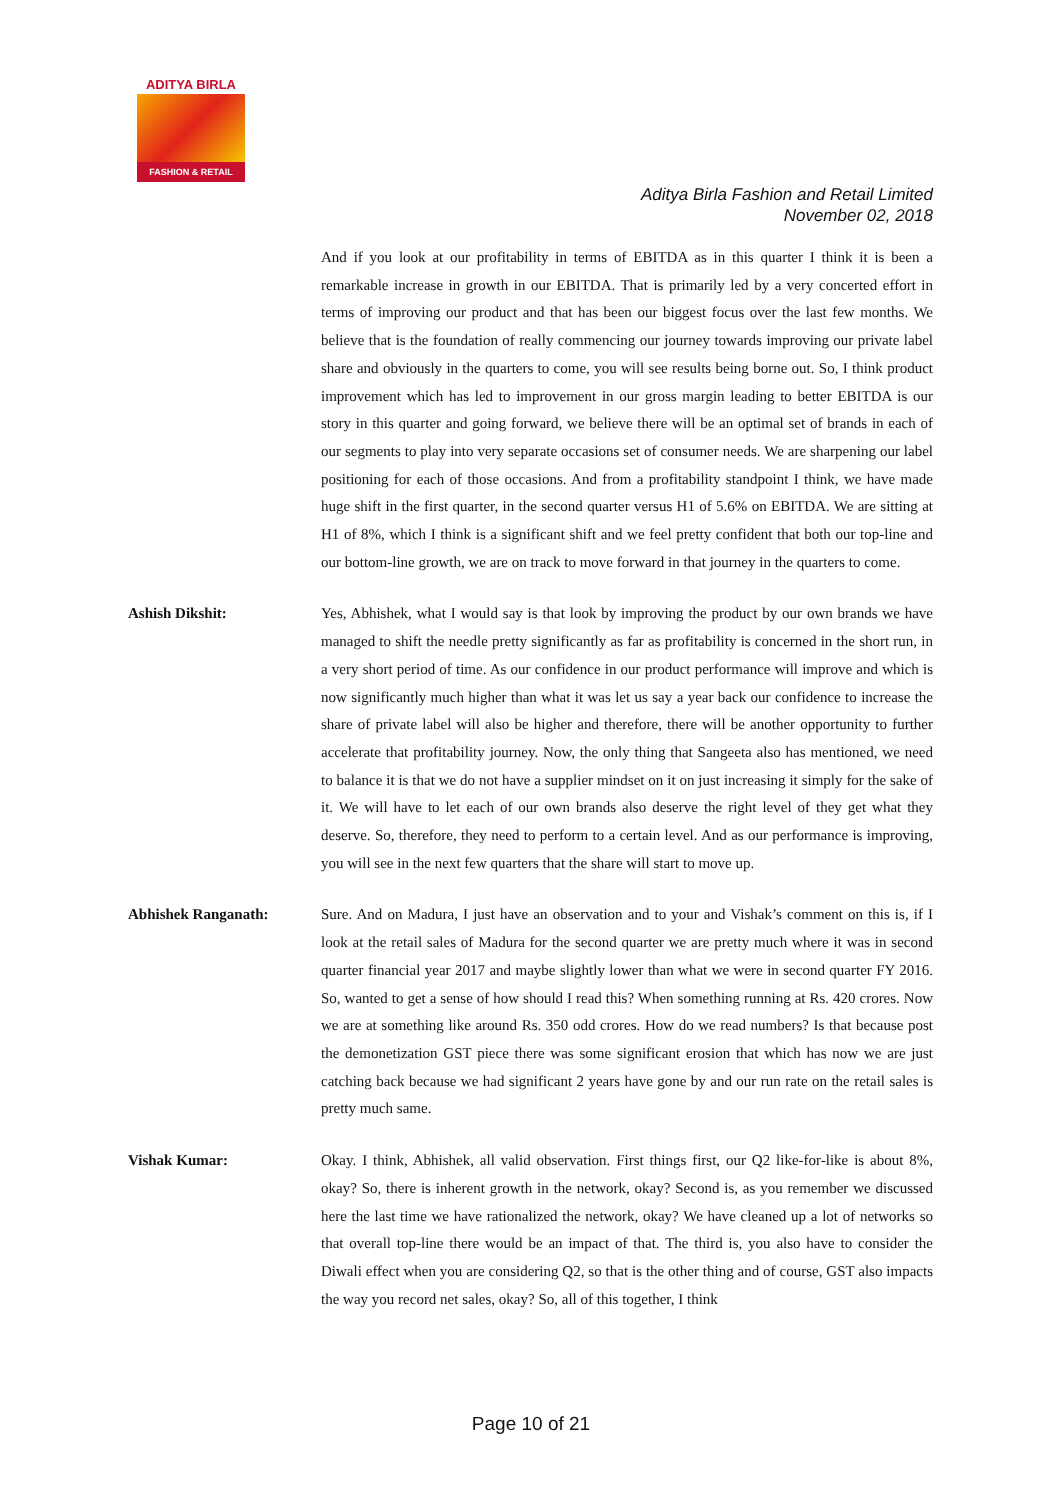ADITYA BIRLA
FASHION & RETAIL
Aditya Birla Fashion and Retail Limited
November 02, 2018
And if you look at our profitability in terms of EBITDA as in this quarter I think it is been a remarkable increase in growth in our EBITDA. That is primarily led by a very concerted effort in terms of improving our product and that has been our biggest focus over the last few months. We believe that is the foundation of really commencing our journey towards improving our private label share and obviously in the quarters to come, you will see results being borne out. So, I think product improvement which has led to improvement in our gross margin leading to better EBITDA is our story in this quarter and going forward, we believe there will be an optimal set of brands in each of our segments to play into very separate occasions set of consumer needs. We are sharpening our label positioning for each of those occasions. And from a profitability standpoint I think, we have made huge shift in the first quarter, in the second quarter versus H1 of 5.6% on EBITDA. We are sitting at H1 of 8%, which I think is a significant shift and we feel pretty confident that both our top-line and our bottom-line growth, we are on track to move forward in that journey in the quarters to come.
Ashish Dikshit: Yes, Abhishek, what I would say is that look by improving the product by our own brands we have managed to shift the needle pretty significantly as far as profitability is concerned in the short run, in a very short period of time. As our confidence in our product performance will improve and which is now significantly much higher than what it was let us say a year back our confidence to increase the share of private label will also be higher and therefore, there will be another opportunity to further accelerate that profitability journey. Now, the only thing that Sangeeta also has mentioned, we need to balance it is that we do not have a supplier mindset on it on just increasing it simply for the sake of it. We will have to let each of our own brands also deserve the right level of they get what they deserve. So, therefore, they need to perform to a certain level. And as our performance is improving, you will see in the next few quarters that the share will start to move up.
Abhishek Ranganath: Sure. And on Madura, I just have an observation and to your and Vishak’s comment on this is, if I look at the retail sales of Madura for the second quarter we are pretty much where it was in second quarter financial year 2017 and maybe slightly lower than what we were in second quarter FY 2016. So, wanted to get a sense of how should I read this? When something running at Rs. 420 crores. Now we are at something like around Rs. 350 odd crores. How do we read numbers? Is that because post the demonetization GST piece there was some significant erosion that which has now we are just catching back because we had significant 2 years have gone by and our run rate on the retail sales is pretty much same.
Vishak Kumar: Okay. I think, Abhishek, all valid observation. First things first, our Q2 like-for-like is about 8%, okay? So, there is inherent growth in the network, okay? Second is, as you remember we discussed here the last time we have rationalized the network, okay? We have cleaned up a lot of networks so that overall top-line there would be an impact of that. The third is, you also have to consider the Diwali effect when you are considering Q2, so that is the other thing and of course, GST also impacts the way you record net sales, okay? So, all of this together, I think
Page 10 of 21